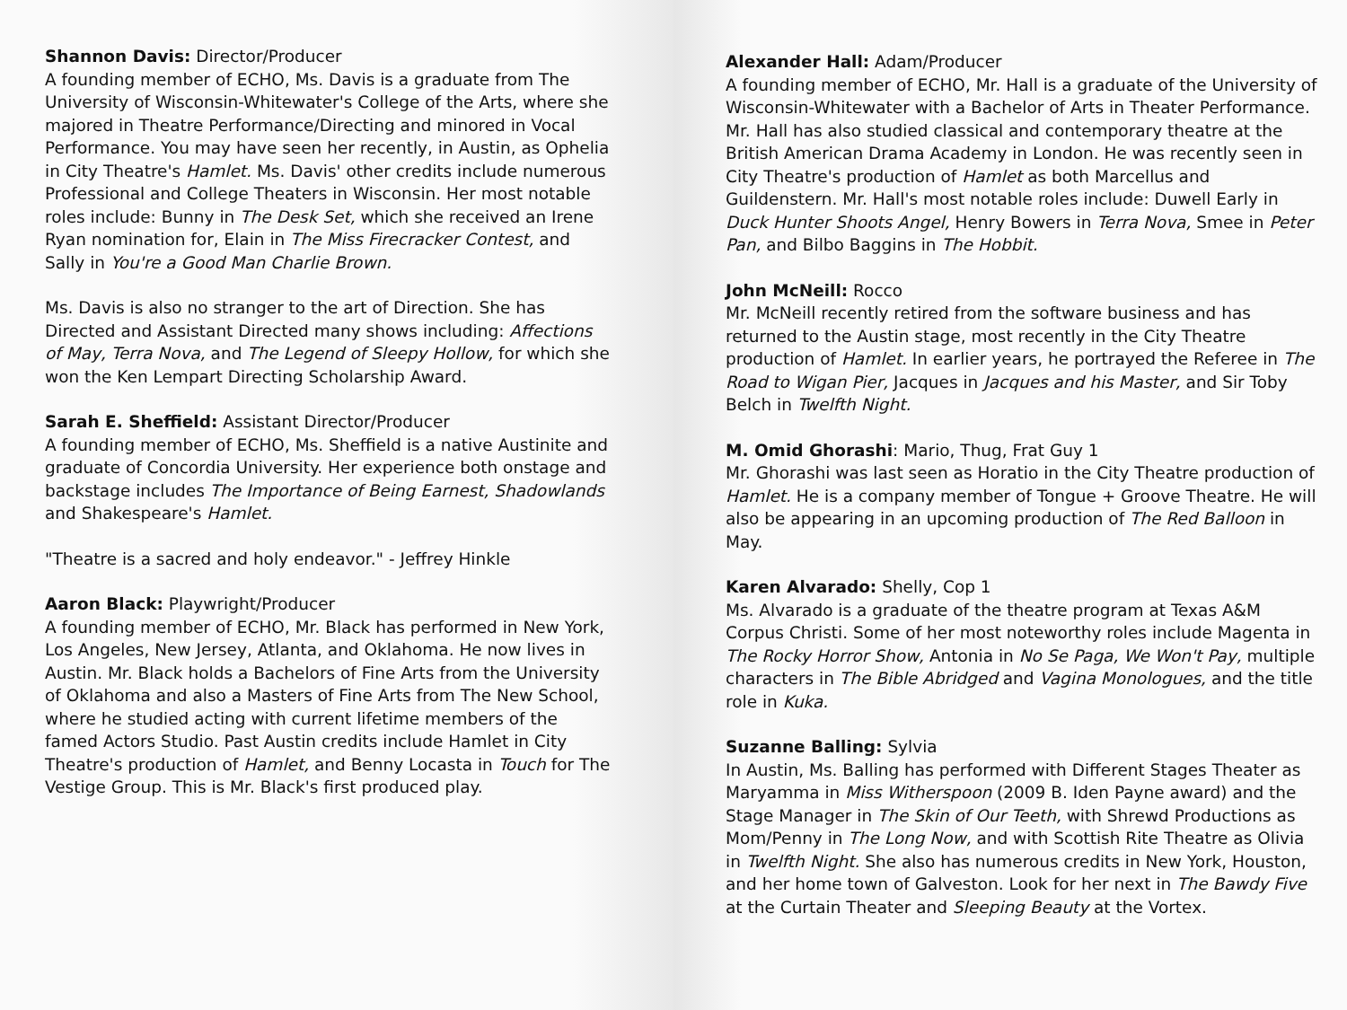Shannon Davis: Director/Producer
A founding member of ECHO, Ms. Davis is a graduate from The University of Wisconsin-Whitewater's College of the Arts, where she majored in Theatre Performance/Directing and minored in Vocal Performance. You may have seen her recently, in Austin, as Ophelia in City Theatre's Hamlet. Ms. Davis' other credits include numerous Professional and College Theaters in Wisconsin. Her most notable roles include: Bunny in The Desk Set, which she received an Irene Ryan nomination for, Elain in The Miss Firecracker Contest, and Sally in You're a Good Man Charlie Brown.
Ms. Davis is also no stranger to the art of Direction. She has Directed and Assistant Directed many shows including: Affections of May, Terra Nova, and The Legend of Sleepy Hollow, for which she won the Ken Lempart Directing Scholarship Award.
Sarah E. Sheffield: Assistant Director/Producer
A founding member of ECHO, Ms. Sheffield is a native Austinite and graduate of Concordia University. Her experience both onstage and backstage includes The Importance of Being Earnest, Shadowlands and Shakespeare's Hamlet.
"Theatre is a sacred and holy endeavor." - Jeffrey Hinkle
Aaron Black: Playwright/Producer
A founding member of ECHO, Mr. Black has performed in New York, Los Angeles, New Jersey, Atlanta, and Oklahoma. He now lives in Austin. Mr. Black holds a Bachelors of Fine Arts from the University of Oklahoma and also a Masters of Fine Arts from The New School, where he studied acting with current lifetime members of the famed Actors Studio. Past Austin credits include Hamlet in City Theatre's production of Hamlet, and Benny Locasta in Touch for The Vestige Group. This is Mr. Black's first produced play.
Alexander Hall: Adam/Producer
A founding member of ECHO, Mr. Hall is a graduate of the University of Wisconsin-Whitewater with a Bachelor of Arts in Theater Performance. Mr. Hall has also studied classical and contemporary theatre at the British American Drama Academy in London. He was recently seen in City Theatre's production of Hamlet as both Marcellus and Guildenstern. Mr. Hall's most notable roles include: Duwell Early in Duck Hunter Shoots Angel, Henry Bowers in Terra Nova, Smee in Peter Pan, and Bilbo Baggins in The Hobbit.
John McNeill: Rocco
Mr. McNeill recently retired from the software business and has returned to the Austin stage, most recently in the City Theatre production of Hamlet. In earlier years, he portrayed the Referee in The Road to Wigan Pier, Jacques in Jacques and his Master, and Sir Toby Belch in Twelfth Night.
M. Omid Ghorashi: Mario, Thug, Frat Guy 1
Mr. Ghorashi was last seen as Horatio in the City Theatre production of Hamlet. He is a company member of Tongue + Groove Theatre. He will also be appearing in an upcoming production of The Red Balloon in May.
Karen Alvarado: Shelly, Cop 1
Ms. Alvarado is a graduate of the theatre program at Texas A&M Corpus Christi. Some of her most noteworthy roles include Magenta in The Rocky Horror Show, Antonia in No Se Paga, We Won't Pay, multiple characters in The Bible Abridged and Vagina Monologues, and the title role in Kuka.
Suzanne Balling: Sylvia
In Austin, Ms. Balling has performed with Different Stages Theater as Maryamma in Miss Witherspoon (2009 B. Iden Payne award) and the Stage Manager in The Skin of Our Teeth, with Shrewd Productions as Mom/Penny in The Long Now, and with Scottish Rite Theatre as Olivia in Twelfth Night. She also has numerous credits in New York, Houston, and her home town of Galveston. Look for her next in The Bawdy Five at the Curtain Theater and Sleeping Beauty at the Vortex.